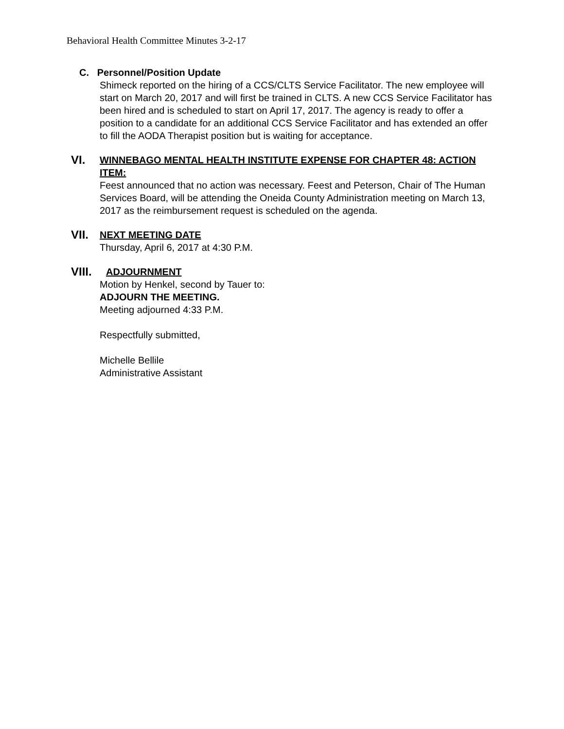Behavioral Health Committee Minutes 3-2-17
C. Personnel/Position Update
Shimeck reported on the hiring of a CCS/CLTS Service Facilitator. The new employee will start on March 20, 2017 and will first be trained in CLTS. A new CCS Service Facilitator has been hired and is scheduled to start on April 17, 2017. The agency is ready to offer a position to a candidate for an additional CCS Service Facilitator and has extended an offer to fill the AODA Therapist position but is waiting for acceptance.
VI. WINNEBAGO MENTAL HEALTH INSTITUTE EXPENSE FOR CHAPTER 48: ACTION ITEM:
Feest announced that no action was necessary. Feest and Peterson, Chair of The Human Services Board, will be attending the Oneida County Administration meeting on March 13, 2017 as the reimbursement request is scheduled on the agenda.
VII. NEXT MEETING DATE
Thursday, April 6, 2017 at 4:30 P.M.
VIII. ADJOURNMENT
Motion by Henkel, second by Tauer to:
ADJOURN THE MEETING.
Meeting adjourned 4:33 P.M.
Respectfully submitted,
Michelle Bellile
Administrative Assistant